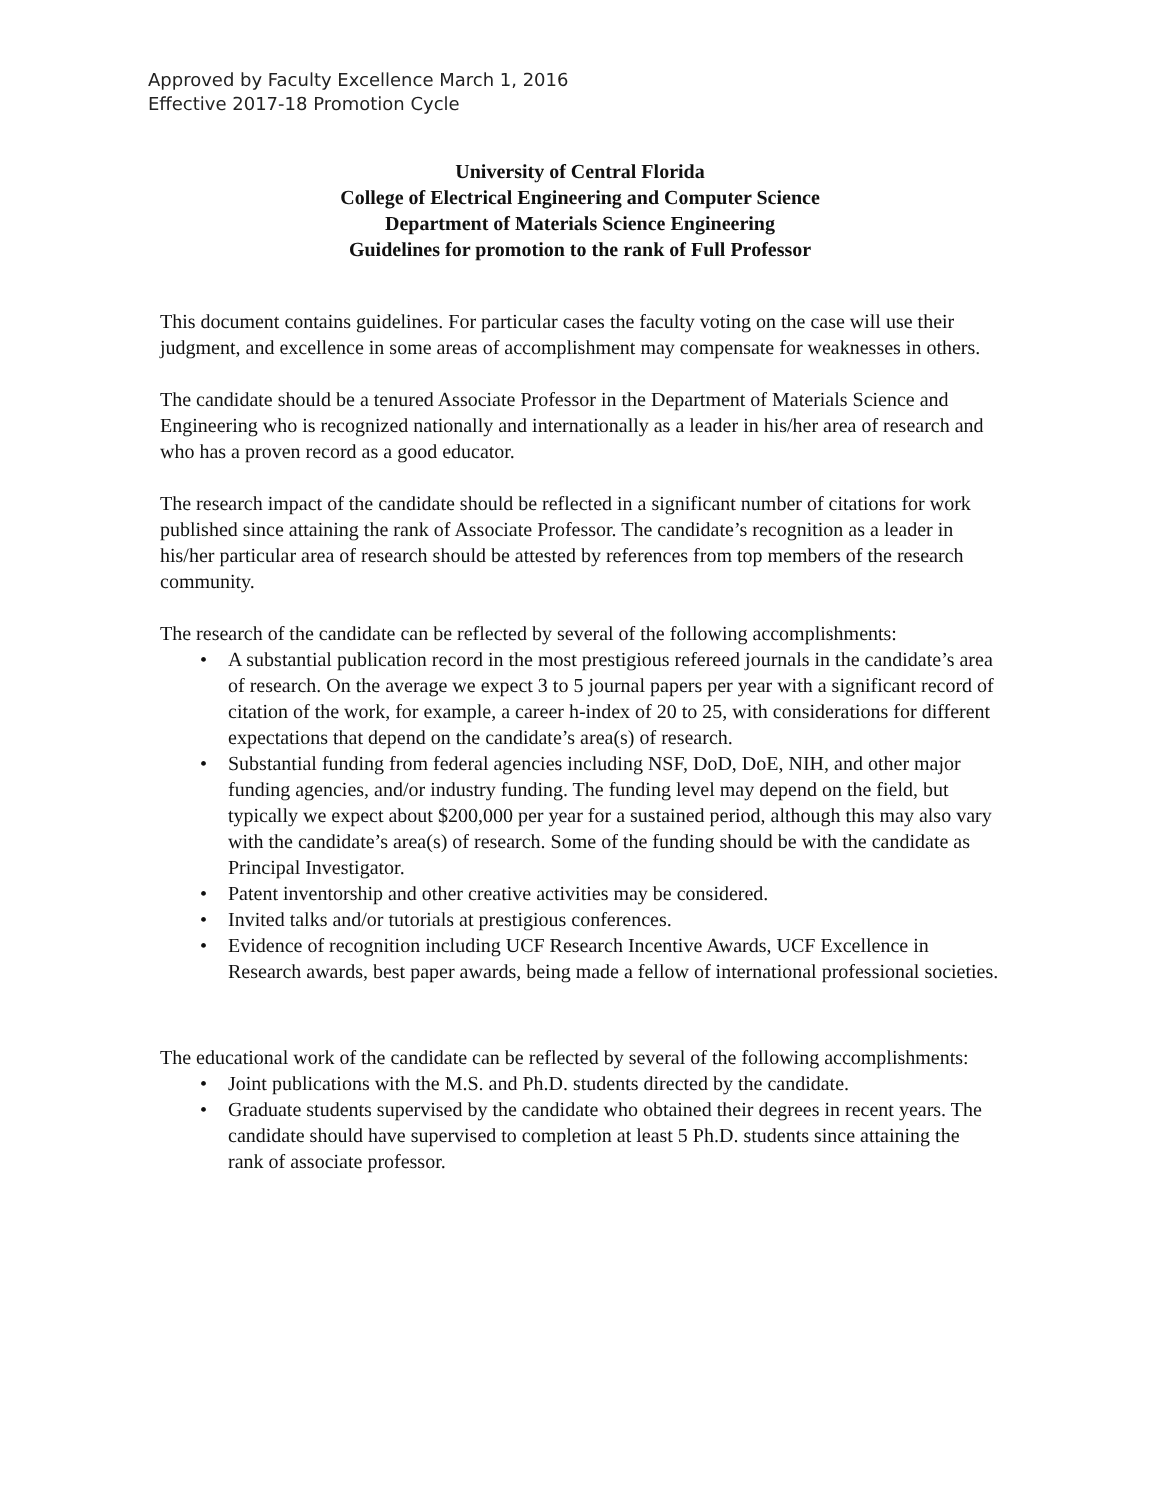Approved by Faculty Excellence March 1, 2016
Effective 2017-18 Promotion Cycle
University of Central Florida
College of Electrical Engineering and Computer Science
Department of Materials Science Engineering
Guidelines for promotion to the rank of Full Professor
This document contains guidelines. For particular cases the faculty voting on the case will use their judgment, and excellence in some areas of accomplishment may compensate for weaknesses in others.
The candidate should be a tenured Associate Professor in the Department of Materials Science and Engineering who is recognized nationally and internationally as a leader in his/her area of research and who has a proven record as a good educator.
The research impact of the candidate should be reflected in a significant number of citations for work published since attaining the rank of Associate Professor. The candidate’s recognition as a leader in his/her particular area of research should be attested by references from top members of the research community.
The research of the candidate can be reflected by several of the following accomplishments:
• A substantial publication record in the most prestigious refereed journals in the candidate’s area of research. On the average we expect 3 to 5 journal papers per year with a significant record of citation of the work, for example, a career h-index of 20 to 25, with considerations for different expectations that depend on the candidate’s area(s) of research.
• Substantial funding from federal agencies including NSF, DoD, DoE, NIH, and other major funding agencies, and/or industry funding. The funding level may depend on the field, but typically we expect about $200,000 per year for a sustained period, although this may also vary with the candidate’s area(s) of research. Some of the funding should be with the candidate as Principal Investigator.
• Patent inventorship and other creative activities may be considered.
• Invited talks and/or tutorials at prestigious conferences.
• Evidence of recognition including UCF Research Incentive Awards, UCF Excellence in Research awards, best paper awards, being made a fellow of international professional societies.
The educational work of the candidate can be reflected by several of the following accomplishments:
• Joint publications with the M.S. and Ph.D. students directed by the candidate.
• Graduate students supervised by the candidate who obtained their degrees in recent years. The candidate should have supervised to completion at least 5 Ph.D. students since attaining the rank of associate professor.